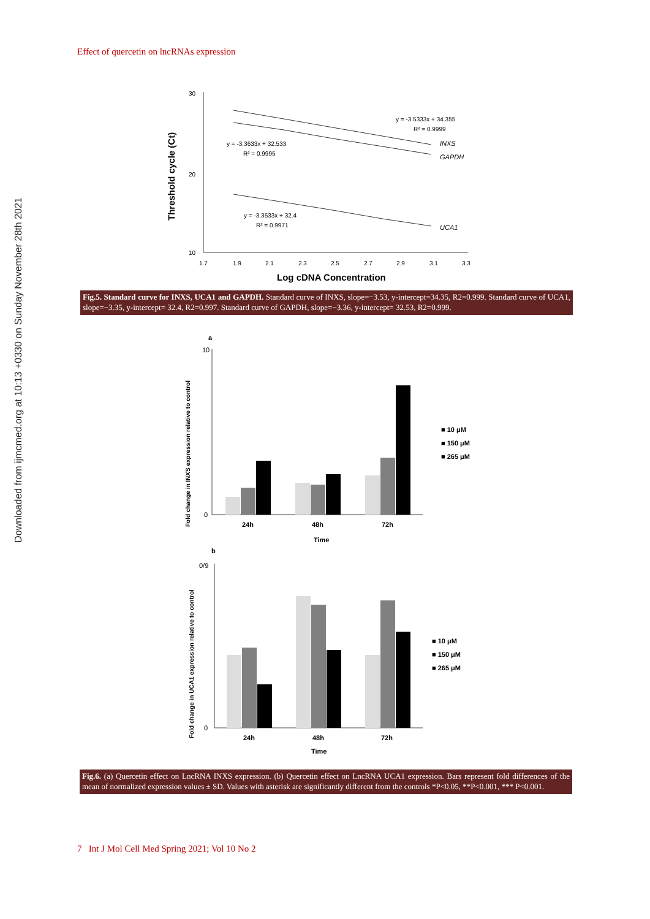Downloaded from ijmcmed.org at 10:13 +0330 on Sunday November 28th 2021
Effect of quercetin on lncRNAs expression
Threshold cycle (Ct)
30
20
10
1.7
1.9
2.1
2.3
2.5
2.7
2.9
3.1
3.3
Log cDNA Concentration
y = -3.5333x + 34.355
R² = 0.9999
y = -3.3633x + 32.533
R² = 0.9995
y = -3.3533x + 32.4
R² = 0.9971
INXS
GAPDH
UCA1
Fig.5. Standard curve for INXS, UCA1 and GAPDH. Standard curve of INXS, slope=−3.53, y-intercept=34.35, R2=0.999. Standard curve of UCA1, slope=−3.35, y-intercept= 32.4, R2=0.997. Standard curve of GAPDH, slope=−3.36, y-intercept= 32.53, R2=0.999.
a
Fold change in INXS expression relative to control
10
0
24h
48h
72h
Time
■ 10 μM
■ 150 μM
■ 265 μM
b
Fold change in UCA1 expression relative to control
0/9
0
24h
48h
72h
Time
■ 10 μM
■ 150 μM
■ 265 μM
Fig.6. (a) Quercetin effect on LncRNA INXS expression. (b) Quercetin effect on LncRNA UCA1 expression. Bars represent fold differences of the mean of normalized expression values ± SD. Values with asterisk are significantly different from the controls *P<0.05, **P<0.001, *** P<0.001.
7 Int J Mol Cell Med Spring 2021; Vol 10 No 2